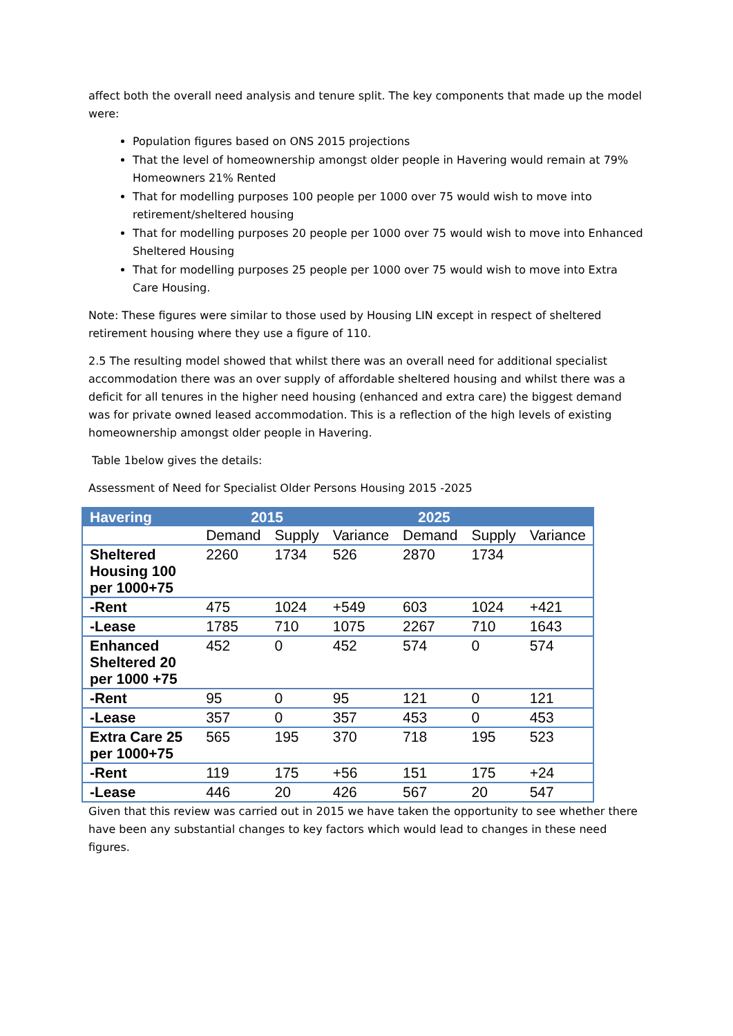affect both the overall need analysis and tenure split. The key components that made up the model were:
Population figures based on ONS 2015 projections
That the level of homeownership amongst older people in Havering would remain at 79% Homeowners 21% Rented
That for modelling purposes 100 people per 1000 over 75 would wish to move into retirement/sheltered housing
That for modelling purposes 20 people per 1000 over 75 would wish to move into Enhanced Sheltered Housing
That for modelling purposes 25 people per 1000 over 75 would wish to move into Extra Care Housing.
Note: These figures were similar to those used by Housing LIN except in respect of sheltered retirement housing where they use a figure of 110.
2.5 The resulting model showed that whilst there was an overall need for additional specialist accommodation there was an over supply of affordable sheltered housing and whilst there was a deficit for all tenures in the higher need housing (enhanced and extra care) the biggest demand was for private owned leased accommodation. This is a reflection of the high levels of existing homeownership amongst older people in Havering.
Table 1below gives the details:
Assessment of Need for Specialist Older Persons Housing 2015 -2025
| Havering | 2015 | | | 2025 | | |
| --- | --- | --- | --- | --- | --- | --- |
| | Demand | Supply | Variance | Demand | Supply | Variance |
| Sheltered Housing 100 per 1000+75 | 2260 | 1734 | 526 | 2870 | 1734 | |
| -Rent | 475 | 1024 | +549 | 603 | 1024 | +421 |
| -Lease | 1785 | 710 | 1075 | 2267 | 710 | 1643 |
| Enhanced Sheltered 20 per 1000 +75 | 452 | 0 | 452 | 574 | 0 | 574 |
| -Rent | 95 | 0 | 95 | 121 | 0 | 121 |
| -Lease | 357 | 0 | 357 | 453 | 0 | 453 |
| Extra Care 25 per 1000+75 | 565 | 195 | 370 | 718 | 195 | 523 |
| -Rent | 119 | 175 | +56 | 151 | 175 | +24 |
| -Lease | 446 | 20 | 426 | 567 | 20 | 547 |
Given that this review was carried out in 2015 we have taken the opportunity to see whether there have been any substantial changes to key factors which would lead to changes in these need figures.